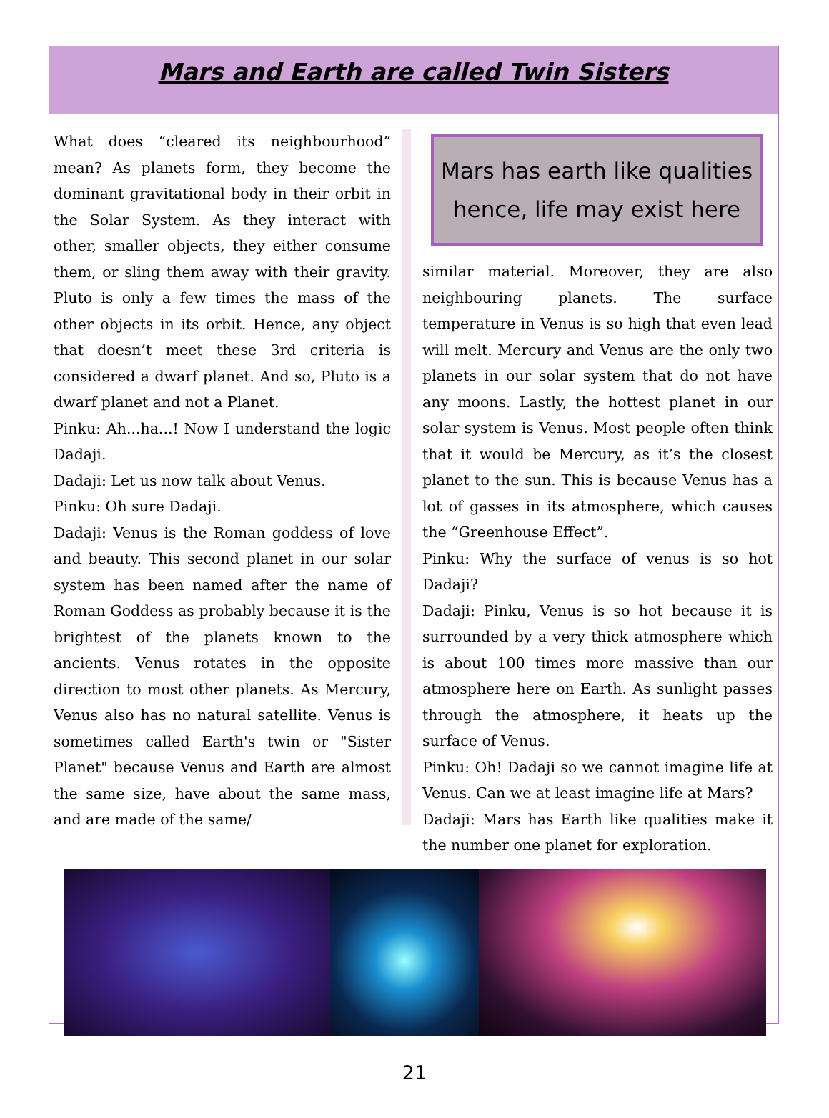Mars and Earth are called Twin Sisters
What does “cleared its neighbourhood” mean? As planets form, they become the dominant gravitational body in their orbit in the Solar System. As they interact with other, smaller objects, they either consume them, or sling them away with their gravity. Pluto is only a few times the mass of the other objects in its orbit. Hence, any object that doesn’t meet these 3rd criteria is considered a dwarf planet. And so, Pluto is a dwarf planet and not a Planet.
Pinku: Ah...ha...! Now I understand the logic Dadaji.
Dadaji: Let us now talk about Venus.
Pinku: Oh sure Dadaji.
Dadaji: Venus is the Roman goddess of love and beauty. This second planet in our solar system has been named after the name of Roman Goddess as probably because it is the brightest of the planets known to the ancients. Venus rotates in the opposite direction to most other planets. As Mercury, Venus also has no natural satellite. Venus is sometimes called Earth's twin or "Sister Planet" because Venus and Earth are almost the same size, have about the same mass, and are made of the same/
Mars has earth like qualities hence, life may exist here
similar material. Moreover, they are also neighbouring planets. The surface temperature in Venus is so high that even lead will melt. Mercury and Venus are the only two planets in our solar system that do not have any moons. Lastly, the hottest planet in our solar system is Venus. Most people often think that it would be Mercury, as it’s the closest planet to the sun. This is because Venus has a lot of gasses in its atmosphere, which causes the “Greenhouse Effect”.
Pinku: Why the surface of venus is so hot Dadaji?
Dadaji: Pinku, Venus is so hot because it is surrounded by a very thick atmosphere which is about 100 times more massive than our atmosphere here on Earth. As sunlight passes through the atmosphere, it heats up the surface of Venus.
Pinku: Oh! Dadaji so we cannot imagine life at Venus. Can we at least imagine life at Mars?
Dadaji: Mars has Earth like qualities make it the number one planet for exploration.
21